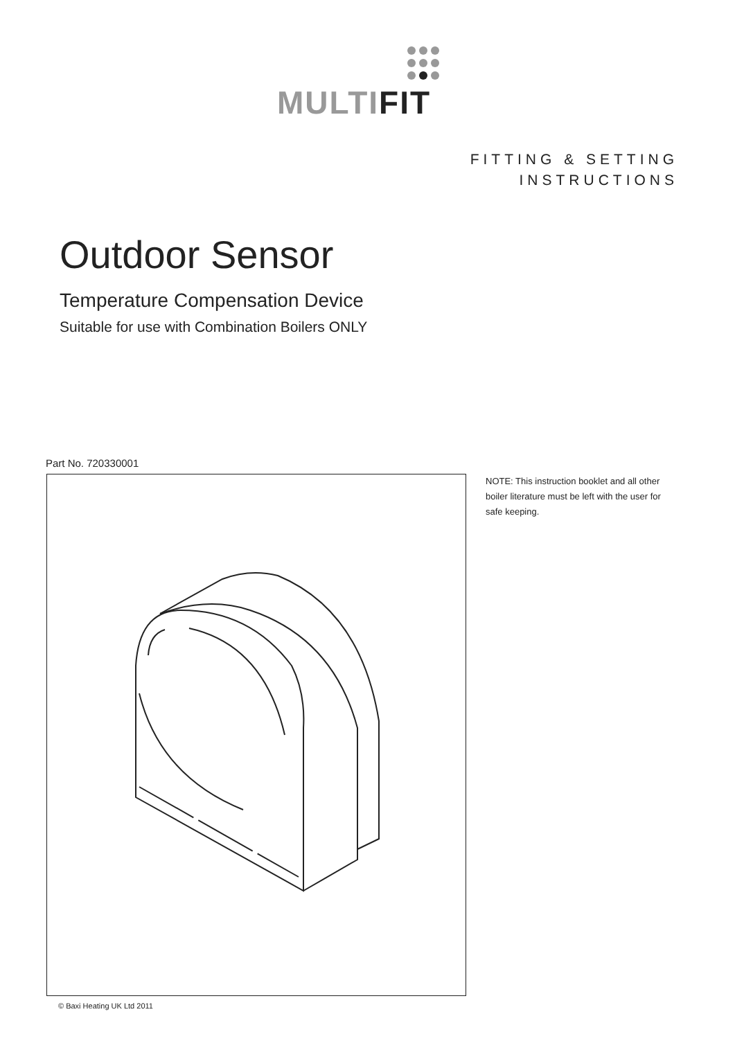MULTI FIT
FITTING & SETTING
INSTRUCTIONS
Outdoor Sensor
Temperature Compensation Device
Suitable for use with Combination Boilers ONLY
Part No. 720330001
NOTE: This instruction booklet and all other boiler literature must be left with the user for safe keeping.
© Baxi Heating UK Ltd 2011